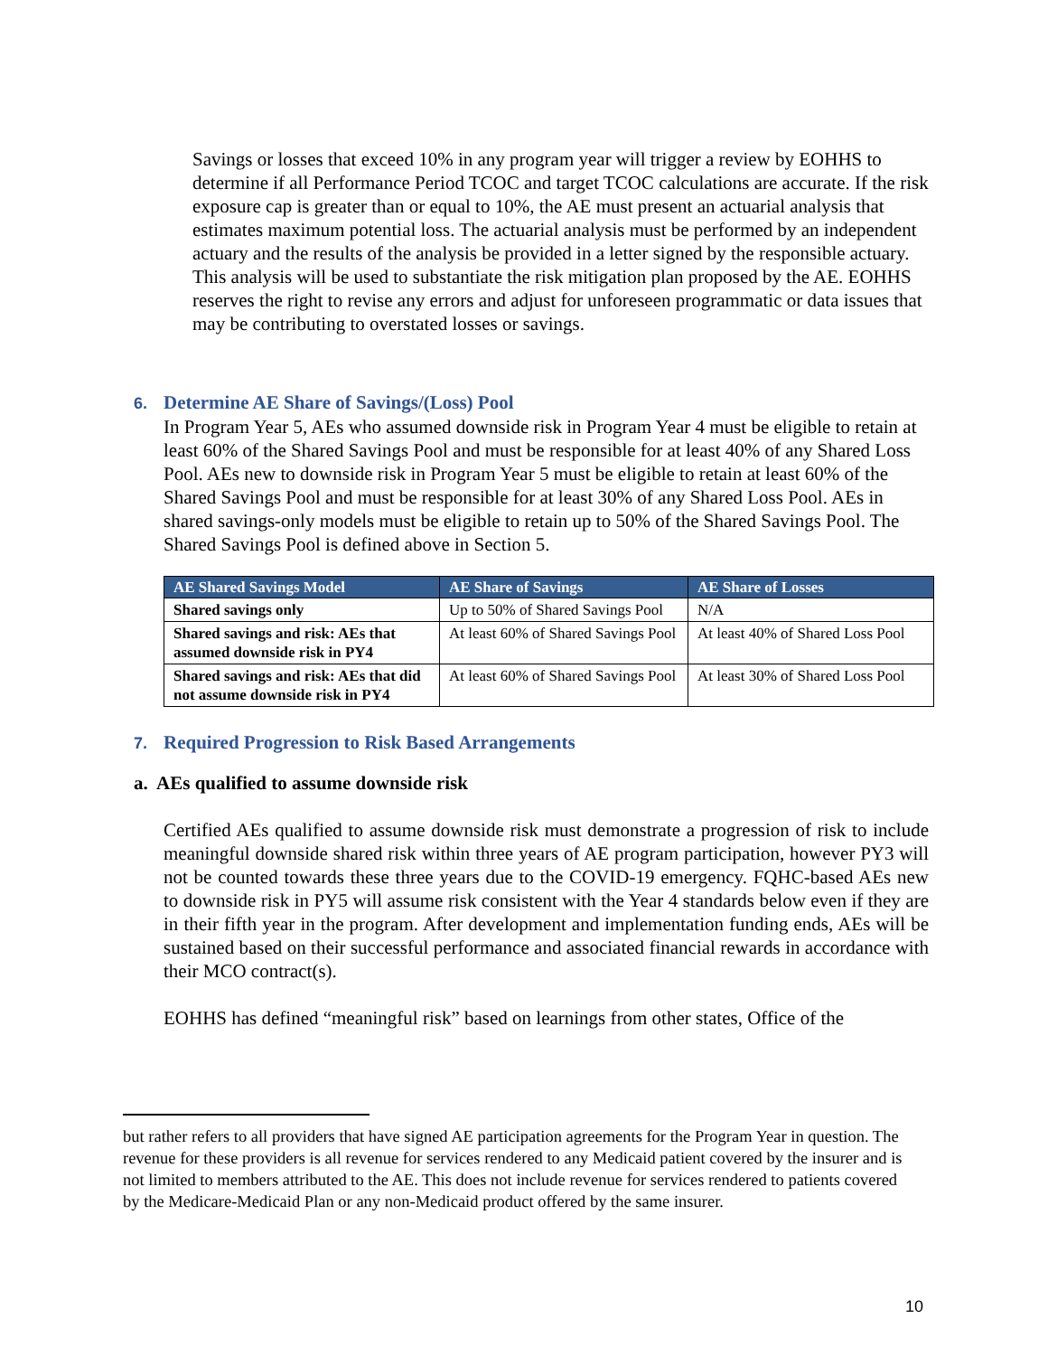Savings or losses that exceed 10% in any program year will trigger a review by EOHHS to determine if all Performance Period TCOC and target TCOC calculations are accurate. If the risk exposure cap is greater than or equal to 10%, the AE must present an actuarial analysis that estimates maximum potential loss. The actuarial analysis must be performed by an independent actuary and the results of the analysis be provided in a letter signed by the responsible actuary. This analysis will be used to substantiate the risk mitigation plan proposed by the AE. EOHHS reserves the right to revise any errors and adjust for unforeseen programmatic or data issues that may be contributing to overstated losses or savings.
6. Determine AE Share of Savings/(Loss) Pool
In Program Year 5, AEs who assumed downside risk in Program Year 4 must be eligible to retain at least 60% of the Shared Savings Pool and must be responsible for at least 40% of any Shared Loss Pool. AEs new to downside risk in Program Year 5 must be eligible to retain at least 60% of the Shared Savings Pool and must be responsible for at least 30% of any Shared Loss Pool. AEs in shared savings-only models must be eligible to retain up to 50% of the Shared Savings Pool. The Shared Savings Pool is defined above in Section 5.
| AE Shared Savings Model | AE Share of Savings | AE Share of Losses |
| --- | --- | --- |
| Shared savings only | Up to 50% of Shared Savings Pool | N/A |
| Shared savings and risk: AEs that assumed downside risk in PY4 | At least 60% of Shared Savings Pool | At least 40% of Shared Loss Pool |
| Shared savings and risk: AEs that did not assume downside risk in PY4 | At least 60% of Shared Savings Pool | At least 30% of Shared Loss Pool |
7. Required Progression to Risk Based Arrangements
a. AEs qualified to assume downside risk
Certified AEs qualified to assume downside risk must demonstrate a progression of risk to include meaningful downside shared risk within three years of AE program participation, however PY3 will not be counted towards these three years due to the COVID-19 emergency. FQHC-based AEs new to downside risk in PY5 will assume risk consistent with the Year 4 standards below even if they are in their fifth year in the program. After development and implementation funding ends, AEs will be sustained based on their successful performance and associated financial rewards in accordance with their MCO contract(s).
EOHHS has defined “meaningful risk” based on learnings from other states, Office of the
but rather refers to all providers that have signed AE participation agreements for the Program Year in question. The revenue for these providers is all revenue for services rendered to any Medicaid patient covered by the insurer and is not limited to members attributed to the AE. This does not include revenue for services rendered to patients covered by the Medicare-Medicaid Plan or any non-Medicaid product offered by the same insurer.
10